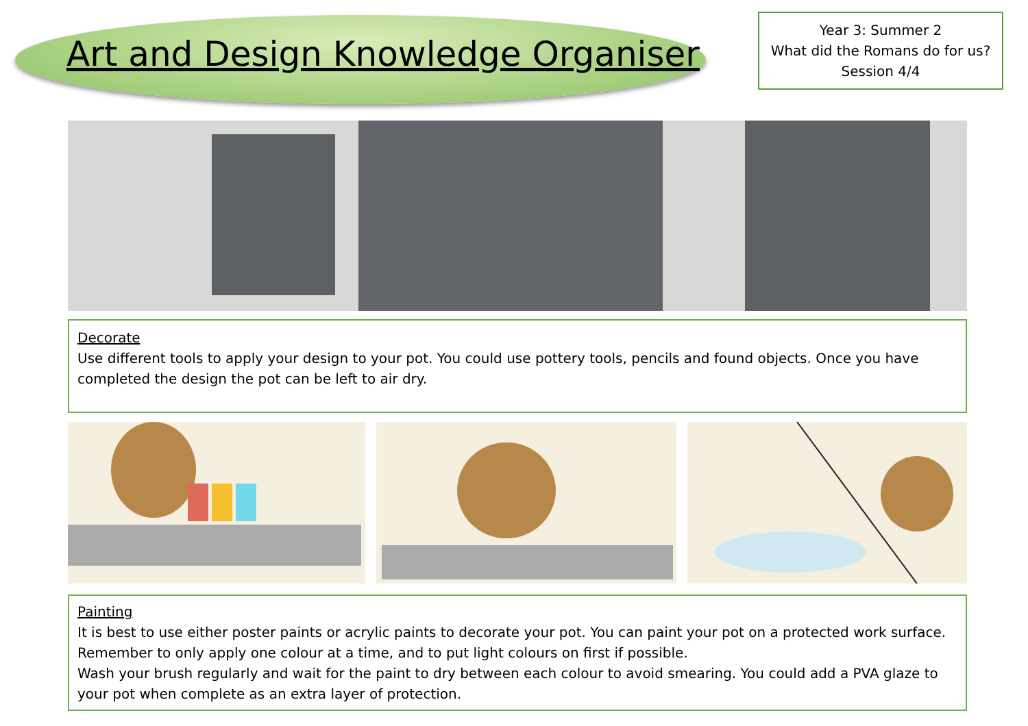Art and Design Knowledge Organiser
Year 3: Summer 2
What did the Romans do for us?
Session 4/4
Decorate
Use different tools to apply your design to your pot. You could use pottery tools, pencils and found objects. Once you have completed the design the pot can be left to air dry.
Painting
It is best to use either poster paints or acrylic paints to decorate your pot. You can paint your pot on a protected work surface. Remember to only apply one colour at a time, and to put light colours on first if possible.
Wash your brush regularly and wait for the paint to dry between each colour to avoid smearing. You could add a PVA glaze to your pot when complete as an extra layer of protection.